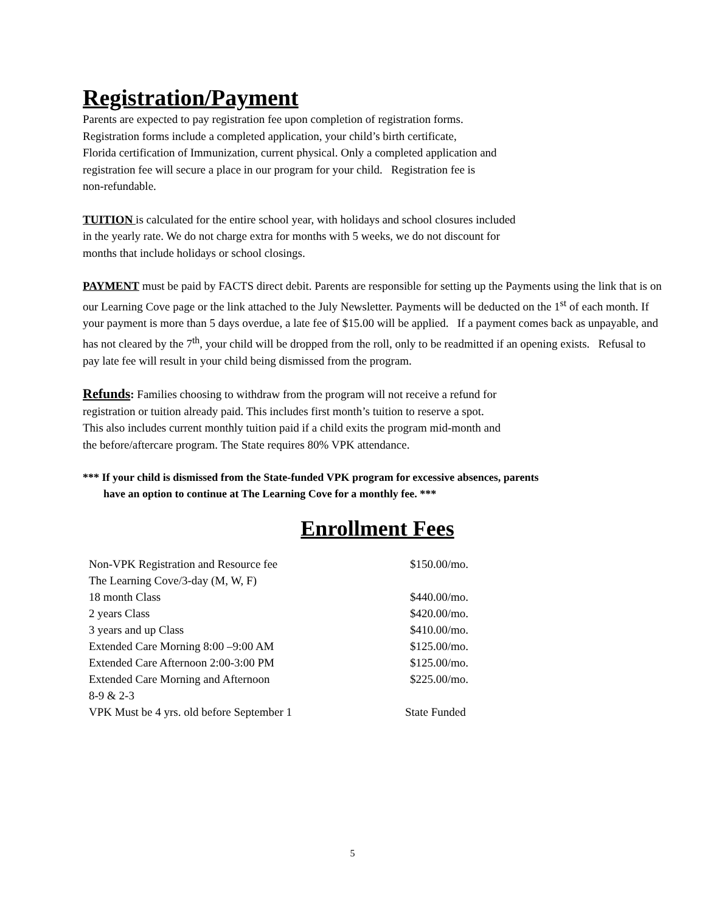Registration/Payment
Parents are expected to pay registration fee upon completion of registration forms.
Registration forms include a completed application, your child’s birth certificate,
Florida certification of Immunization, current physical. Only a completed application and
registration fee will secure a place in our program for your child. Registration fee is
non-refundable.
TUITION is calculated for the entire school year, with holidays and school closures included
in the yearly rate. We do not charge extra for months with 5 weeks, we do not discount for
months that include holidays or school closings.
PAYMENT must be paid by FACTS direct debit. Parents are responsible for setting up the Payments using the link that is on our Learning Cove page or the link attached to the July Newsletter. Payments will be deducted on the 1<sup>st</sup> of each month. If your payment is more than 5 days overdue, a late fee of $15.00 will be applied. If a payment comes back as unpayable, and has not cleared by the 7<sup>th</sup>, your child will be dropped from the roll, only to be readmitted if an opening exists. Refusal to pay late fee will result in your child being dismissed from the program.
Refunds: Families choosing to withdraw from the program will not receive a refund for
registration or tuition already paid. This includes first month’s tuition to reserve a spot.
This also includes current monthly tuition paid if a child exits the program mid-month and
the before/aftercare program. The State requires 80% VPK attendance.
*** If your child is dismissed from the State-funded VPK program for excessive absences, parents
have an option to continue at The Learning Cove for a monthly fee. ***
Enrollment Fees
| Non-VPK Registration and Resource fee | $150.00/mo. |
| The Learning Cove/3-day (M, W, F) | |
| 18 month Class | $440.00/mo. |
| 2 years Class | $420.00/mo. |
| 3 years and up Class | $410.00/mo. |
| Extended Care Morning 8:00 –9:00 AM | $125.00/mo. |
| Extended Care Afternoon 2:00-3:00 PM | $125.00/mo. |
| Extended Care Morning and Afternoon 8-9 & 2-3 | $225.00/mo. |
| VPK Must be 4 yrs. old before September 1 | State Funded |
5